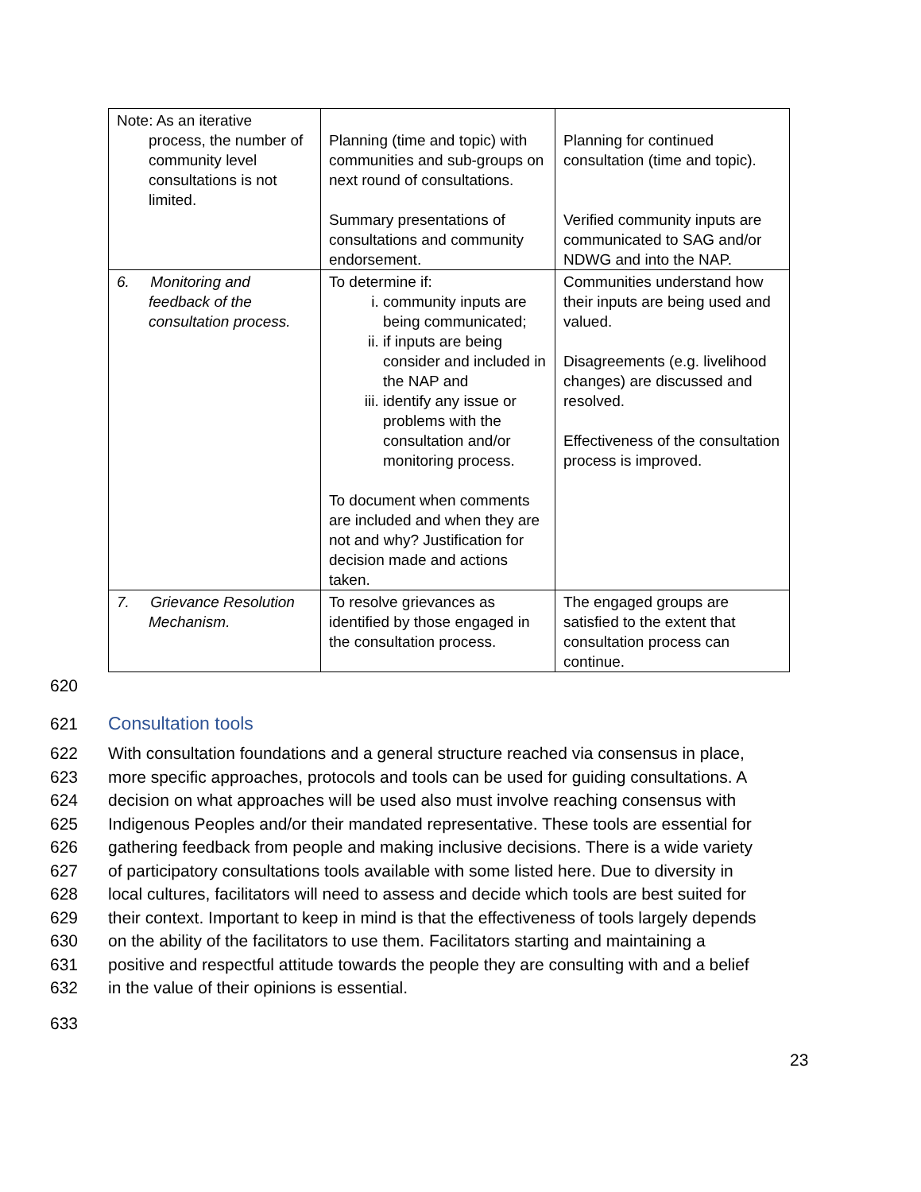| Note: As an iterative process, the number of community level consultations is not limited. | Planning (time and topic) with communities and sub-groups on next round of consultations. Summary presentations of consultations and community endorsement. | Planning for continued consultation (time and topic). Verified community inputs are communicated to SAG and/or NDWG and into the NAP. |
| 6. Monitoring and feedback of the consultation process. | To determine if: i. community inputs are being communicated; ii. if inputs are being consider and included in the NAP and iii. identify any issue or problems with the consultation and/or monitoring process. To document when comments are included and when they are not and why? Justification for decision made and actions taken. | Communities understand how their inputs are being used and valued. Disagreements (e.g. livelihood changes) are discussed and resolved. Effectiveness of the consultation process is improved. |
| 7. Grievance Resolution Mechanism. | To resolve grievances as identified by those engaged in the consultation process. | The engaged groups are satisfied to the extent that consultation process can continue. |
620
621 Consultation tools
622 With consultation foundations and a general structure reached via consensus in place,
623 more specific approaches, protocols and tools can be used for guiding consultations. A
624 decision on what approaches will be used also must involve reaching consensus with
625 Indigenous Peoples and/or their mandated representative. These tools are essential for
626 gathering feedback from people and making inclusive decisions. There is a wide variety
627 of participatory consultations tools available with some listed here. Due to diversity in
628 local cultures, facilitators will need to assess and decide which tools are best suited for
629 their context. Important to keep in mind is that the effectiveness of tools largely depends
630 on the ability of the facilitators to use them. Facilitators starting and maintaining a
631 positive and respectful attitude towards the people they are consulting with and a belief
632 in the value of their opinions is essential.
633
23